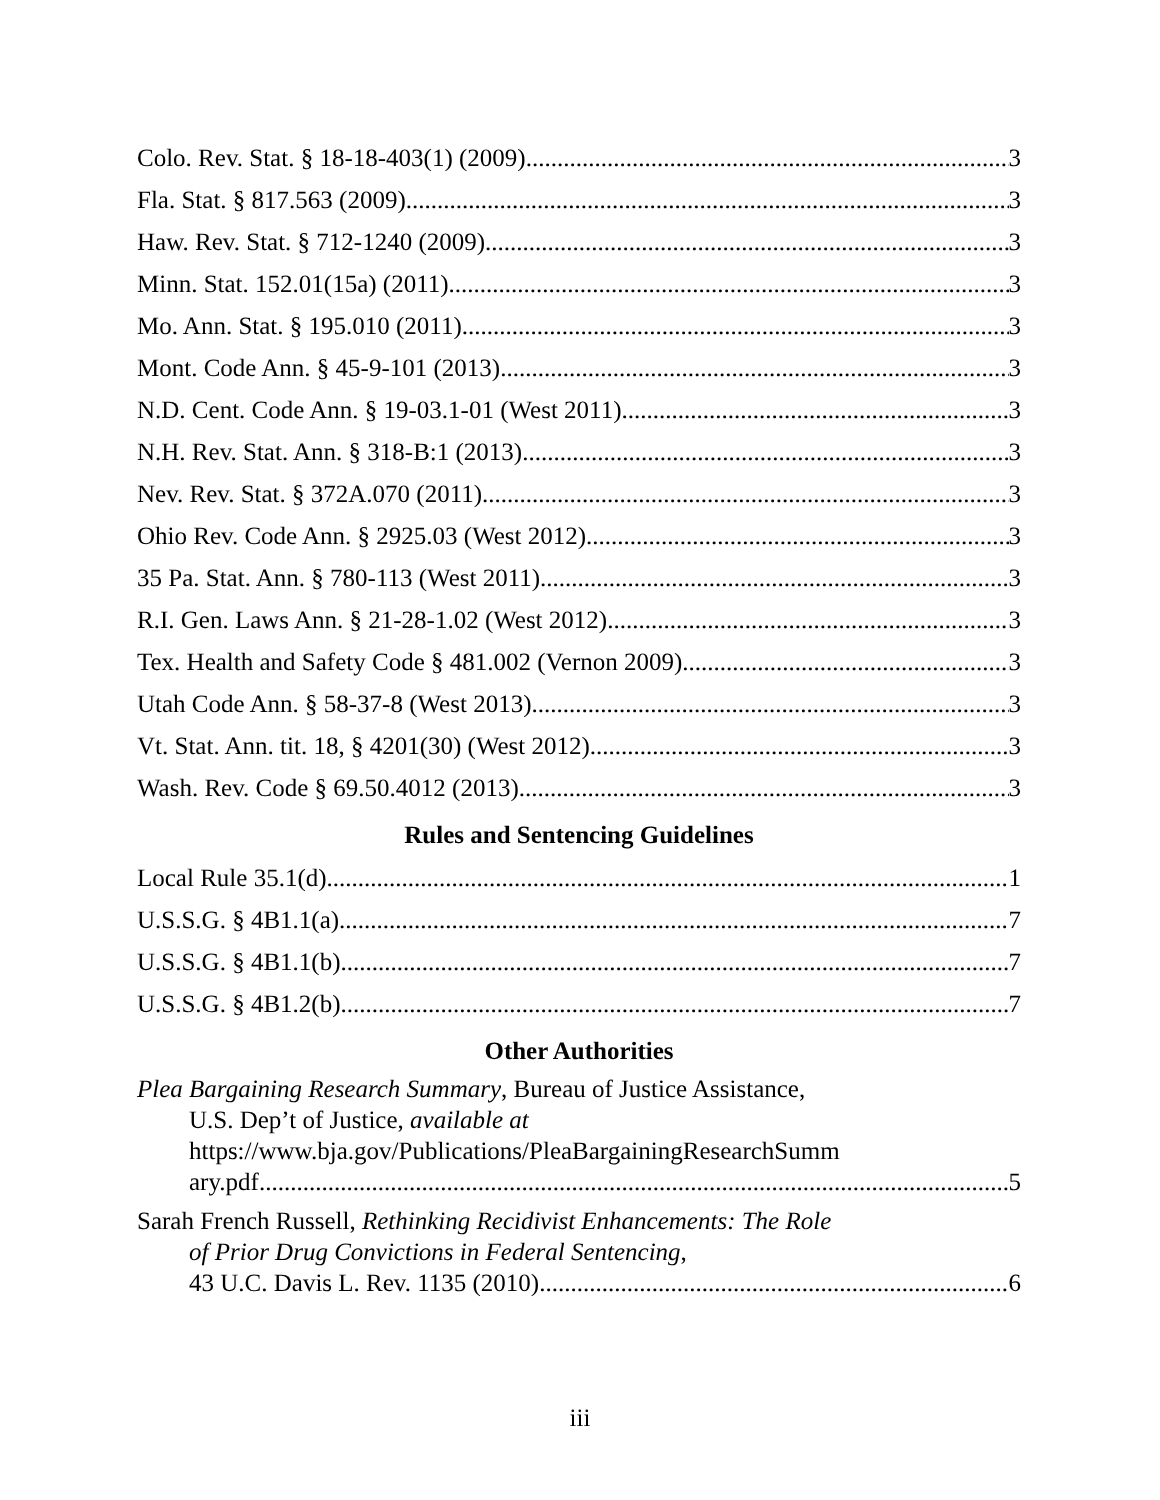Colo. Rev. Stat. § 18-18-403(1) (2009) 3
Fla. Stat. § 817.563 (2009) 3
Haw. Rev. Stat. § 712-1240 (2009) 3
Minn. Stat. 152.01(15a) (2011) 3
Mo. Ann. Stat. § 195.010 (2011) 3
Mont. Code Ann. § 45-9-101 (2013) 3
N.D. Cent. Code Ann. § 19-03.1-01 (West 2011) 3
N.H. Rev. Stat. Ann. § 318-B:1 (2013) 3
Nev. Rev. Stat. § 372A.070 (2011) 3
Ohio Rev. Code Ann. § 2925.03 (West 2012) 3
35 Pa. Stat. Ann. § 780-113 (West 2011) 3
R.I. Gen. Laws Ann. § 21-28-1.02 (West 2012) 3
Tex. Health and Safety Code § 481.002 (Vernon 2009) 3
Utah Code Ann. § 58-37-8 (West 2013) 3
Vt. Stat. Ann. tit. 18, § 4201(30) (West 2012) 3
Wash. Rev. Code § 69.50.4012 (2013) 3
Rules and Sentencing Guidelines
Local Rule 35.1(d) 1
U.S.S.G. § 4B1.1(a) 7
U.S.S.G. § 4B1.1(b) 7
U.S.S.G. § 4B1.2(b) 7
Other Authorities
Plea Bargaining Research Summary, Bureau of Justice Assistance,
U.S. Dep’t of Justice, available at
https://www.bja.gov/Publications/PleaBargainingResearchSumm
ary.pdf 5
Sarah French Russell, Rethinking Recidivist Enhancements: The Role
of Prior Drug Convictions in Federal Sentencing,
43 U.C. Davis L. Rev. 1135 (2010) 6
iii